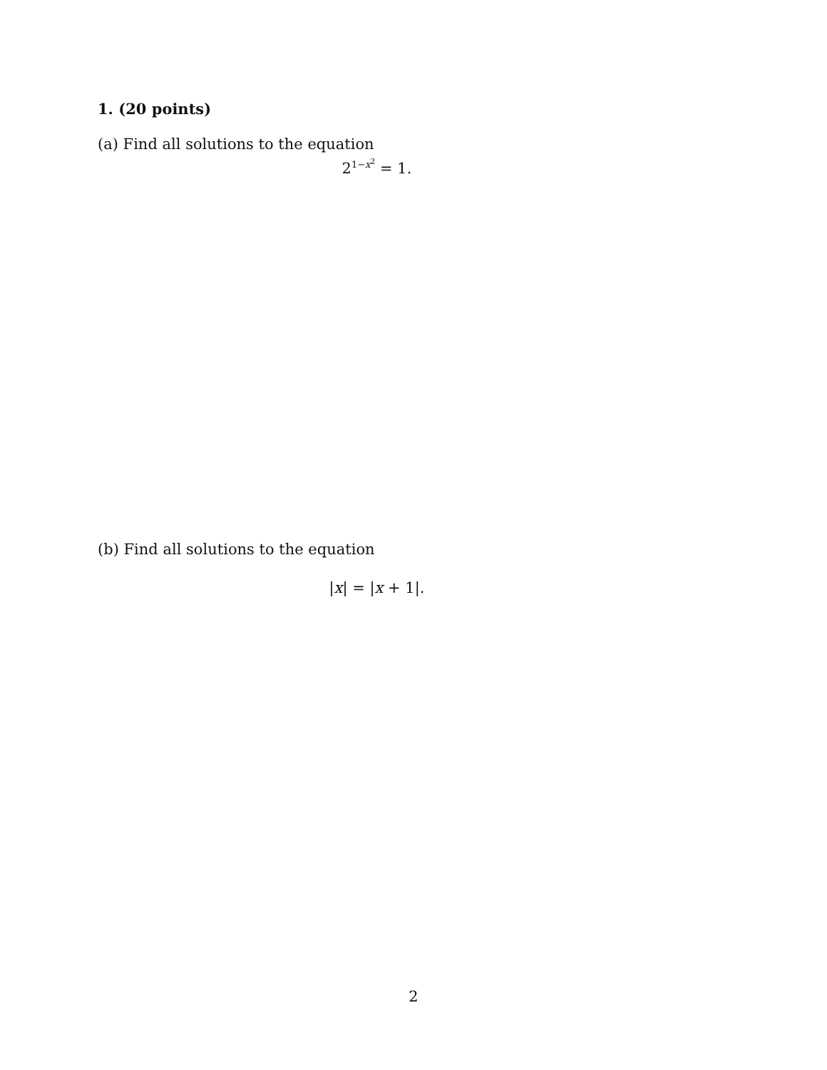1. (20 points)
(a) Find all solutions to the equation
2<sup>1−x<sup>2</sup></sup> = 1.
(b) Find all solutions to the equation
|x| = |x + 1|.
2